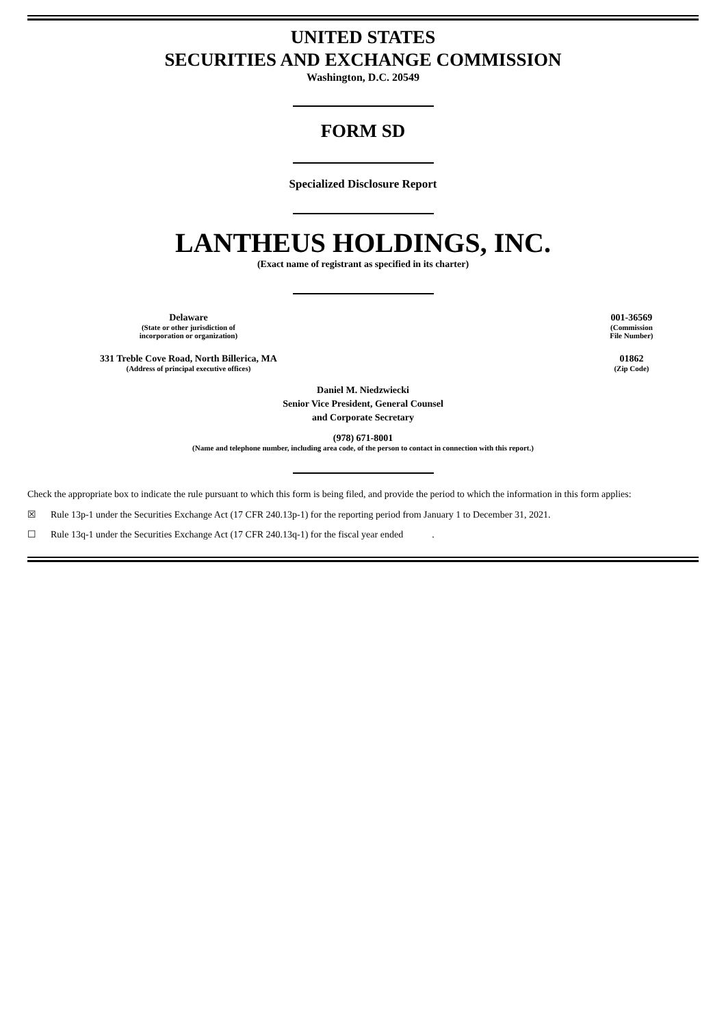UNITED STATES
SECURITIES AND EXCHANGE COMMISSION
Washington, D.C. 20549
FORM SD
Specialized Disclosure Report
LANTHEUS HOLDINGS, INC.
(Exact name of registrant as specified in its charter)
| Delaware (State or other jurisdiction of incorporation or organization) | | 001-36569 (Commission File Number) |
| 331 Treble Cove Road, North Billerica, MA (Address of principal executive offices) | | 01862 (Zip Code) |
Daniel M. Niedzwiecki
Senior Vice President, General Counsel
and Corporate Secretary
(978) 671-8001
(Name and telephone number, including area code, of the person to contact in connection with this report.)
Check the appropriate box to indicate the rule pursuant to which this form is being filed, and provide the period to which the information in this form applies:
☒ Rule 13p-1 under the Securities Exchange Act (17 CFR 240.13p-1) for the reporting period from January 1 to December 31, 2021.
☐ Rule 13q-1 under the Securities Exchange Act (17 CFR 240.13q-1) for the fiscal year ended .